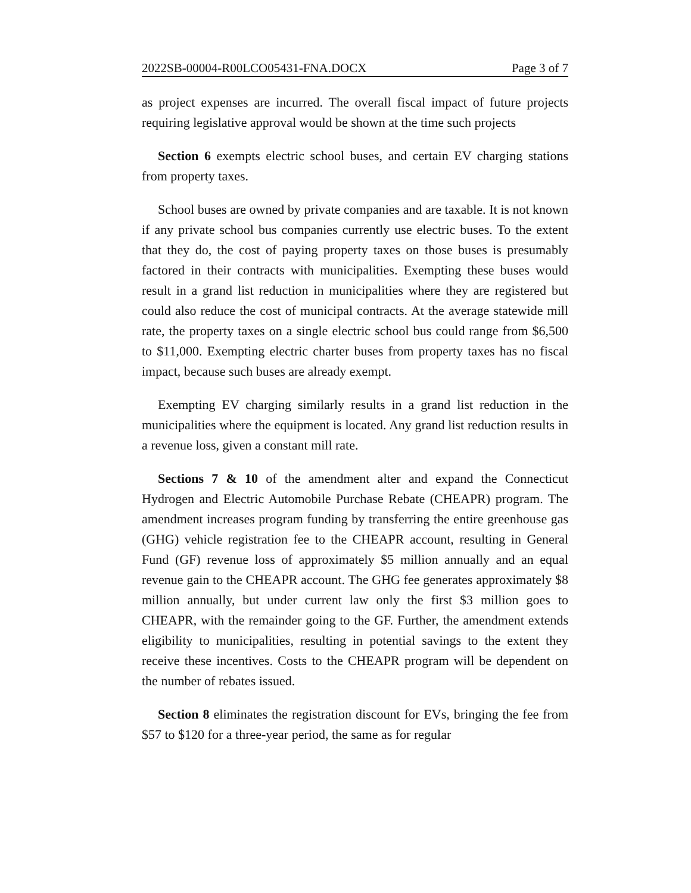2022SB-00004-R00LCO05431-FNA.DOCX Page 3 of 7
as project expenses are incurred. The overall fiscal impact of future projects requiring legislative approval would be shown at the time such projects
Section 6 exempts electric school buses, and certain EV charging stations from property taxes.
School buses are owned by private companies and are taxable. It is not known if any private school bus companies currently use electric buses. To the extent that they do, the cost of paying property taxes on those buses is presumably factored in their contracts with municipalities. Exempting these buses would result in a grand list reduction in municipalities where they are registered but could also reduce the cost of municipal contracts. At the average statewide mill rate, the property taxes on a single electric school bus could range from $6,500 to $11,000. Exempting electric charter buses from property taxes has no fiscal impact, because such buses are already exempt.
Exempting EV charging similarly results in a grand list reduction in the municipalities where the equipment is located. Any grand list reduction results in a revenue loss, given a constant mill rate.
Sections 7 & 10 of the amendment alter and expand the Connecticut Hydrogen and Electric Automobile Purchase Rebate (CHEAPR) program. The amendment increases program funding by transferring the entire greenhouse gas (GHG) vehicle registration fee to the CHEAPR account, resulting in General Fund (GF) revenue loss of approximately $5 million annually and an equal revenue gain to the CHEAPR account. The GHG fee generates approximately $8 million annually, but under current law only the first $3 million goes to CHEAPR, with the remainder going to the GF. Further, the amendment extends eligibility to municipalities, resulting in potential savings to the extent they receive these incentives. Costs to the CHEAPR program will be dependent on the number of rebates issued.
Section 8 eliminates the registration discount for EVs, bringing the fee from $57 to $120 for a three-year period, the same as for regular